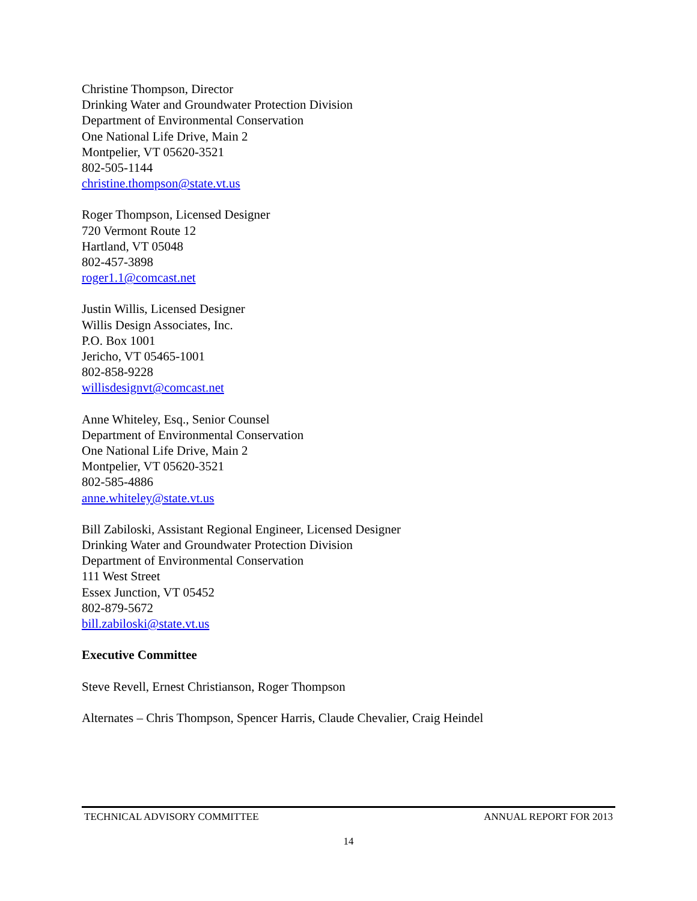Christine Thompson, Director
Drinking Water and Groundwater Protection Division
Department of Environmental Conservation
One National Life Drive, Main 2
Montpelier, VT 05620-3521
802-505-1144
christine.thompson@state.vt.us
Roger Thompson, Licensed Designer
720 Vermont Route 12
Hartland, VT 05048
802-457-3898
roger1.1@comcast.net
Justin Willis, Licensed Designer
Willis Design Associates, Inc.
P.O. Box 1001
Jericho, VT 05465-1001
802-858-9228
willisdesignvt@comcast.net
Anne Whiteley, Esq., Senior Counsel
Department of Environmental Conservation
One National Life Drive, Main 2
Montpelier, VT 05620-3521
802-585-4886
anne.whiteley@state.vt.us
Bill Zabiloski, Assistant Regional Engineer, Licensed Designer
Drinking Water and Groundwater Protection Division
Department of Environmental Conservation
111 West Street
Essex Junction, VT 05452
802-879-5672
bill.zabiloski@state.vt.us
Executive Committee
Steve Revell, Ernest Christianson, Roger Thompson
Alternates – Chris Thompson, Spencer Harris, Claude Chevalier, Craig Heindel
TECHNICAL ADVISORY COMMITTEE ANNUAL REPORT FOR 2013
14